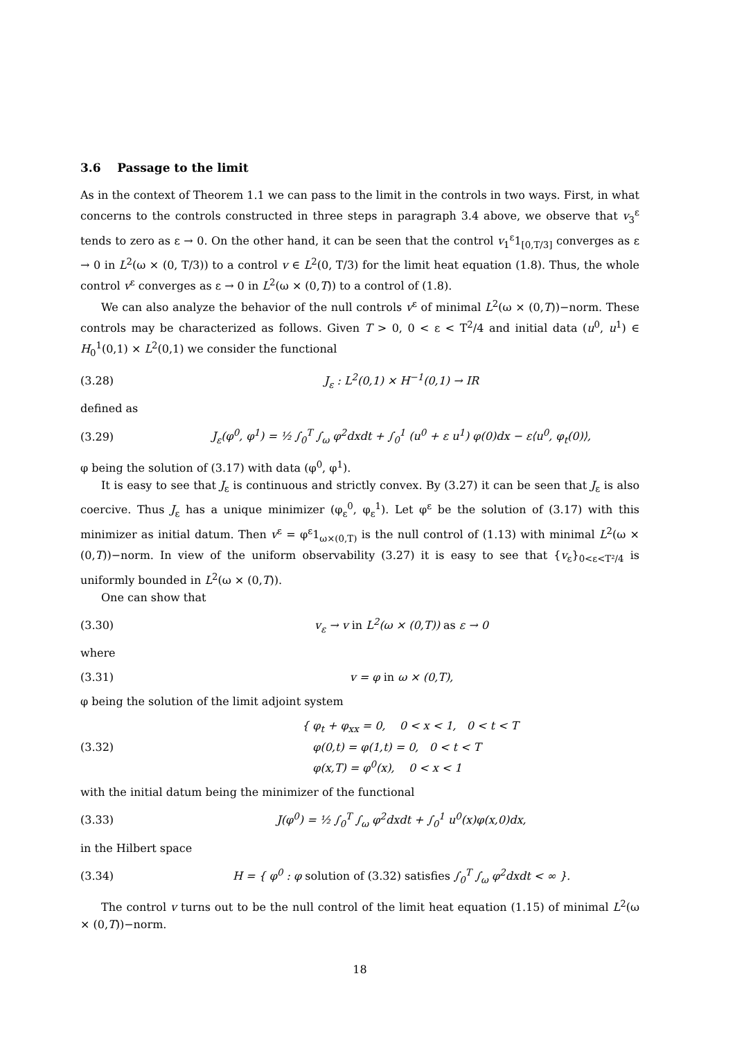3.6 Passage to the limit
As in the context of Theorem 1.1 we can pass to the limit in the controls in two ways. First, in what concerns to the controls constructed in three steps in paragraph 3.4 above, we observe that v<sub>3</sub><sup>ε</sup> tends to zero as ε → 0. On the other hand, it can be seen that the control v<sub>1</sub><sup>ε</sup>1<sub>[0,T/3]</sub> converges as ε → 0 in L<sup>2</sup>(ω × (0, T/3)) to a control v ∈ L<sup>2</sup>(0, T/3) for the limit heat equation (1.8). Thus, the whole control v<sup>ε</sup> converges as ε → 0 in L<sup>2</sup>(ω × (0,T)) to a control of (1.8).
We can also analyze the behavior of the null controls v<sup>ε</sup> of minimal L<sup>2</sup>(ω × (0,T))−norm. These controls may be characterized as follows. Given T > 0, 0 < ε < T<sup>2</sup>/4 and initial data (u<sup>0</sup>, u<sup>1</sup>) ∈ H<sub>0</sub><sup>1</sup>(0,1) × L<sup>2</sup>(0,1) we consider the functional
(3.28) J<sub>ε</sub> : L<sup>2</sup>(0,1) × H<sup>−1</sup>(0,1) → IR
defined as
(3.29) J<sub>ε</sub>(φ<sup>0</sup>, φ<sup>1</sup>) = ½ ∫<sub>0</sub><sup>T</sup> ∫<sub>ω</sub> φ<sup>2</sup>dxdt + ∫<sub>0</sub><sup>1</sup> (u<sup>0</sup> + ε u<sup>1</sup>) φ(0)dx − ε⟨u<sup>0</sup>, φ<sub>t</sub>(0)⟩,
φ being the solution of (3.17) with data (φ<sup>0</sup>, φ<sup>1</sup>).
It is easy to see that J<sub>ε</sub> is continuous and strictly convex. By (3.27) it can be seen that J<sub>ε</sub> is also coercive. Thus J<sub>ε</sub> has a unique minimizer (φ<sub>ε</sub><sup>0</sup>, φ<sub>ε</sub><sup>1</sup>). Let φ<sup>ε</sup> be the solution of (3.17) with this minimizer as initial datum. Then v<sup>ε</sup> = φ<sup>ε</sup>1<sub>ω×(0,T)</sub> is the null control of (1.13) with minimal L<sup>2</sup>(ω × (0,T))−norm. In view of the uniform observability (3.27) it is easy to see that {v<sub>ε</sub>}<sub>0<ε<T²/4</sub> is uniformly bounded in L<sup>2</sup>(ω × (0,T)).
One can show that
(3.30) v<sub>ε</sub> → v in L<sup>2</sup>(ω × (0,T)) as ε → 0
where
(3.31) v = φ in ω × (0,T),
φ being the solution of the limit adjoint system
(3.32) { φ<sub>t</sub> + φ<sub>xx</sub> = 0, 0 < x < 1, 0 < t < T
φ(0,t) = φ(1,t) = 0, 0 < t < T
φ(x,T) = φ<sup>0</sup>(x), 0 < x < 1
with the initial datum being the minimizer of the functional
(3.33) J(φ<sup>0</sup>) = ½ ∫<sub>0</sub><sup>T</sup> ∫<sub>ω</sub> φ<sup>2</sup>dxdt + ∫<sub>0</sub><sup>1</sup> u<sup>0</sup>(x)φ(x,0)dx,
in the Hilbert space
(3.34) H = { φ<sup>0</sup> : φ solution of (3.32) satisfies ∫<sub>0</sub><sup>T</sup> ∫<sub>ω</sub> φ<sup>2</sup>dxdt < ∞ }.
The control v turns out to be the null control of the limit heat equation (1.15) of minimal L<sup>2</sup>(ω × (0,T))−norm.
18